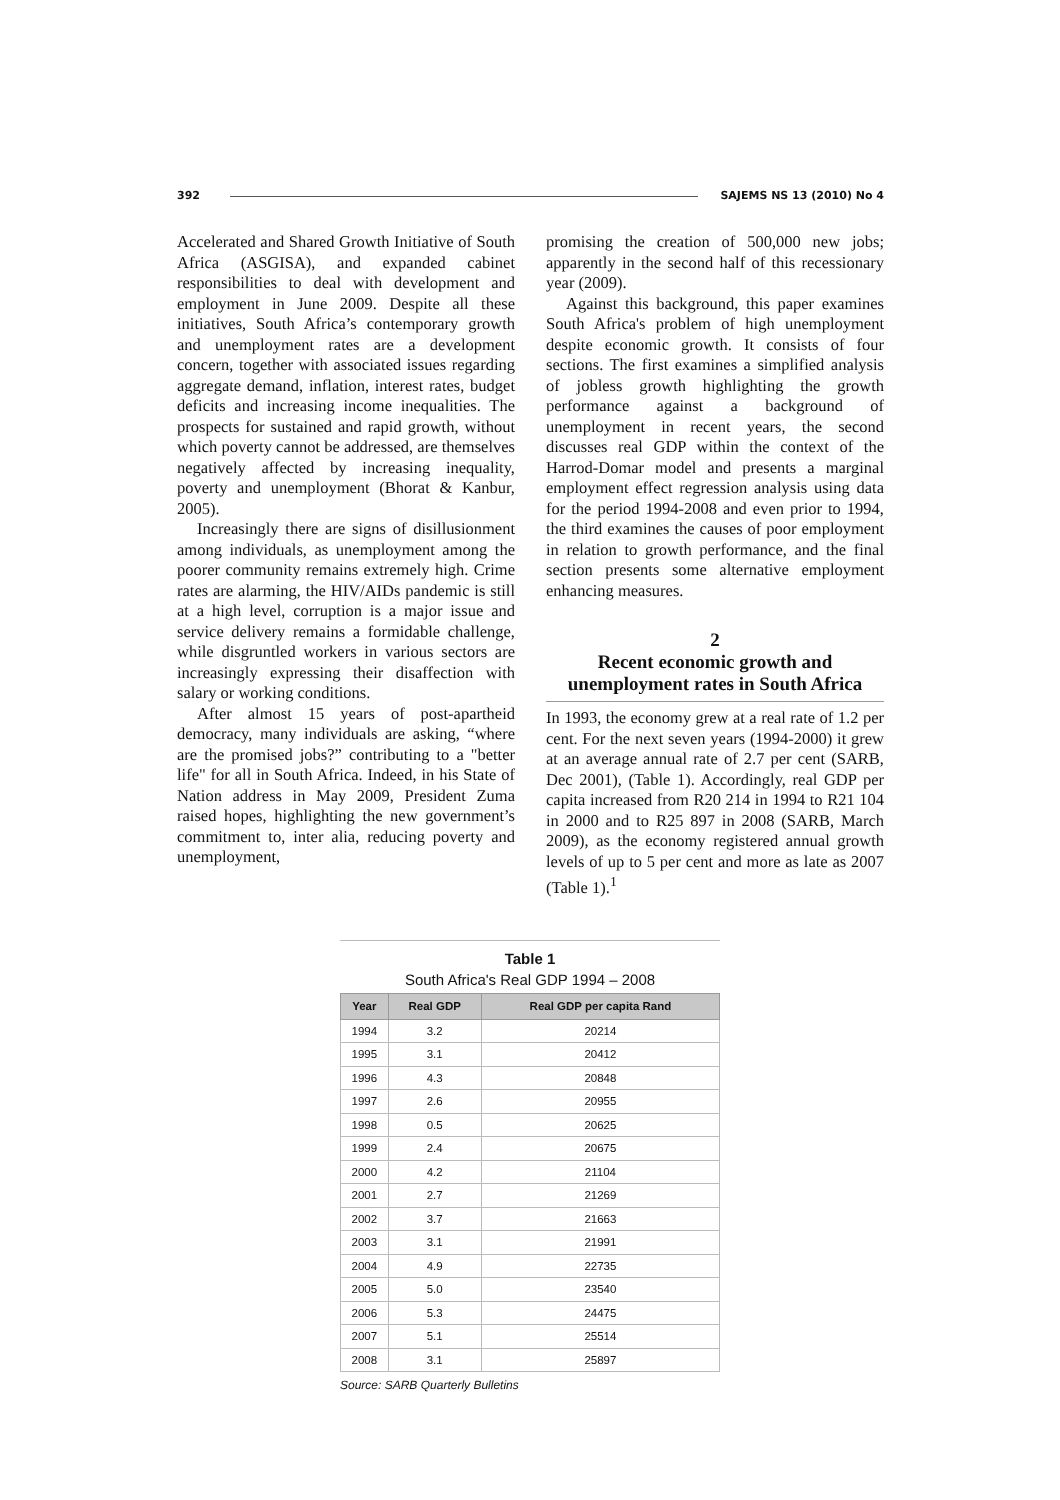392 SAJEMS NS 13 (2010) No 4
Accelerated and Shared Growth Initiative of South Africa (ASGISA), and expanded cabinet responsibilities to deal with development and employment in June 2009. Despite all these initiatives, South Africa’s contemporary growth and unemployment rates are a development concern, together with associated issues regarding aggregate demand, inflation, interest rates, budget deficits and increasing income inequalities. The prospects for sustained and rapid growth, without which poverty cannot be addressed, are themselves negatively affected by increasing inequality, poverty and unemployment (Bhorat & Kanbur, 2005).
Increasingly there are signs of disillusionment among individuals, as unemployment among the poorer community remains extremely high. Crime rates are alarming, the HIV/AIDs pandemic is still at a high level, corruption is a major issue and service delivery remains a formidable challenge, while disgruntled workers in various sectors are increasingly expressing their disaffection with salary or working conditions.
After almost 15 years of post-apartheid democracy, many individuals are asking, “where are the promised jobs?” contributing to a "better life" for all in South Africa. Indeed, in his State of Nation address in May 2009, President Zuma raised hopes, highlighting the new government’s commitment to, inter alia, reducing poverty and unemployment,
promising the creation of 500,000 new jobs; apparently in the second half of this recessionary year (2009).
Against this background, this paper examines South Africa's problem of high unemployment despite economic growth. It consists of four sections. The first examines a simplified analysis of jobless growth highlighting the growth performance against a background of unemployment in recent years, the second discusses real GDP within the context of the Harrod-Domar model and presents a marginal employment effect regression analysis using data for the period 1994-2008 and even prior to 1994, the third examines the causes of poor employment in relation to growth performance, and the final section presents some alternative employment enhancing measures.
2
Recent economic growth and unemployment rates in South Africa
In 1993, the economy grew at a real rate of 1.2 per cent. For the next seven years (1994-2000) it grew at an average annual rate of 2.7 per cent (SARB, Dec 2001), (Table 1). Accordingly, real GDP per capita increased from R20 214 in 1994 to R21 104 in 2000 and to R25 897 in 2008 (SARB, March 2009), as the economy registered annual growth levels of up to 5 per cent and more as late as 2007 (Table 1).<sup>1</sup>
Table 1
South Africa's Real GDP 1994 – 2008
| Year | Real GDP | Real GDP per capita Rand |
| --- | --- | --- |
| 1994 | 3.2 | 20214 |
| 1995 | 3.1 | 20412 |
| 1996 | 4.3 | 20848 |
| 1997 | 2.6 | 20955 |
| 1998 | 0.5 | 20625 |
| 1999 | 2.4 | 20675 |
| 2000 | 4.2 | 21104 |
| 2001 | 2.7 | 21269 |
| 2002 | 3.7 | 21663 |
| 2003 | 3.1 | 21991 |
| 2004 | 4.9 | 22735 |
| 2005 | 5.0 | 23540 |
| 2006 | 5.3 | 24475 |
| 2007 | 5.1 | 25514 |
| 2008 | 3.1 | 25897 |
Source: SARB Quarterly Bulletins